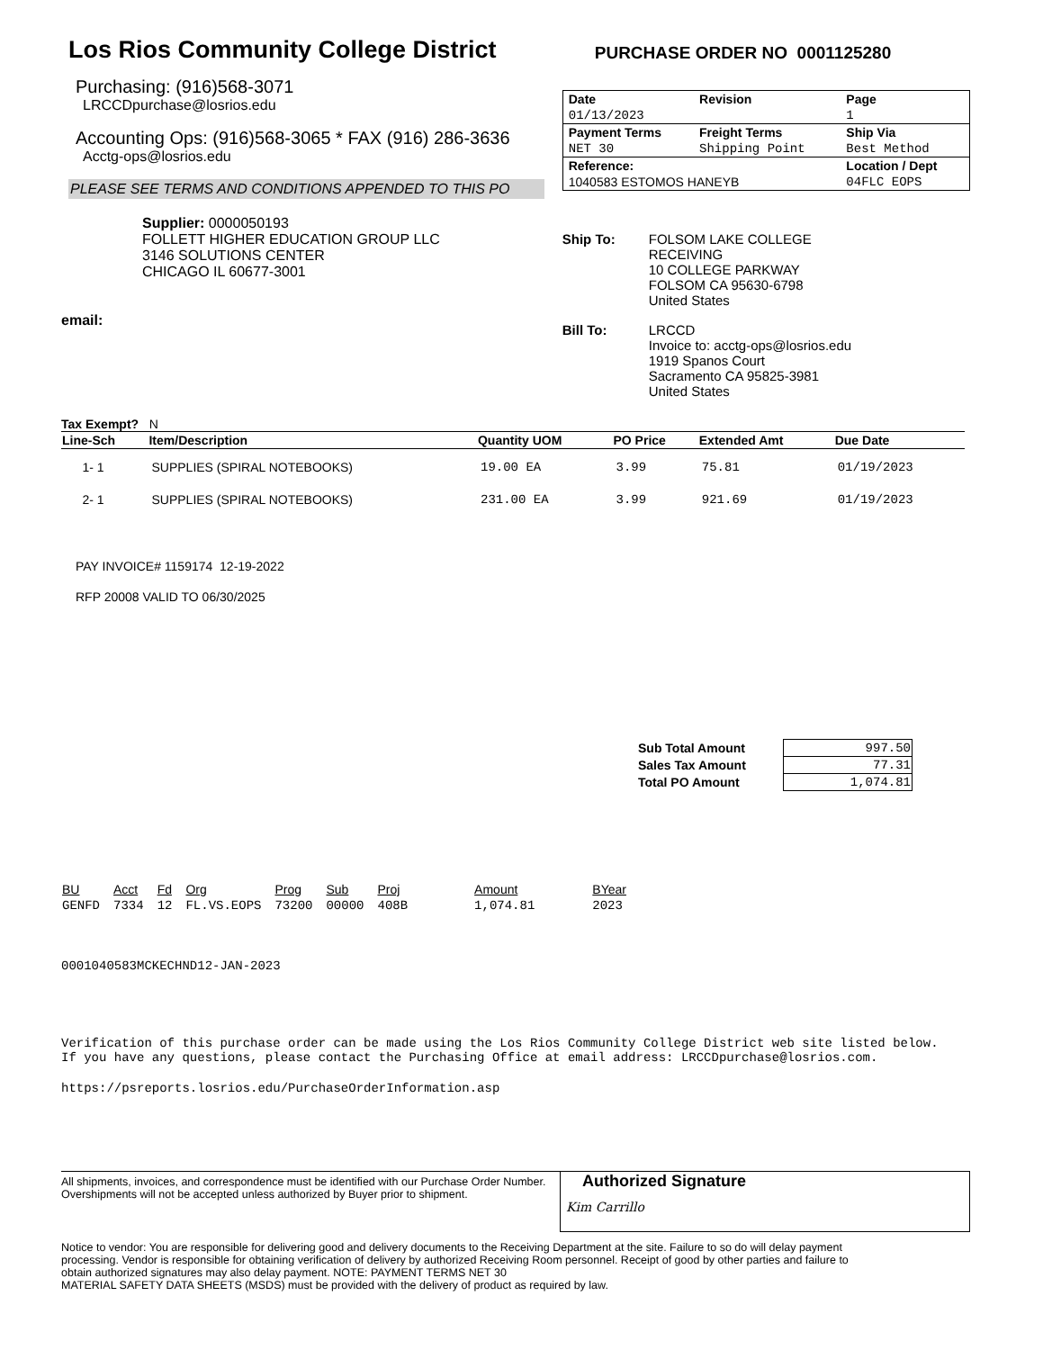Los Rios Community College District
Purchasing: (916)568-3071
LRCCDpurchase@losrios.edu
Accounting Ops: (916)568-3065 * FAX (916) 286-3636
Acctg-ops@losrios.edu
PLEASE SEE TERMS AND CONDITIONS APPENDED TO THIS PO
PURCHASE ORDER NO 0001125280
| Date | Revision | Page |
| 01/13/2023 | | 1 |
| Payment Terms | Freight Terms | Ship Via |
| NET 30 | Shipping Point | Best Method |
| Reference: | | Location / Dept |
| 1040583 ESTOMOS HANEYB | | 04FLC EOPS |
Supplier: 0000050193
FOLLETT HIGHER EDUCATION GROUP LLC
3146 SOLUTIONS CENTER
CHICAGO IL 60677-3001
email:
Ship To: FOLSOM LAKE COLLEGE
RECEIVING
10 COLLEGE PARKWAY
FOLSOM CA 95630-6798
United States
Bill To: LRCCD
Invoice to: acctg-ops@losrios.edu
1919 Spanos Court
Sacramento CA 95825-3981
United States
Tax Exempt? N
| Line-Sch | Item/Description | Quantity UOM | PO Price | Extended Amt | Due Date |
| --- | --- | --- | --- | --- | --- |
| 1- 1 | SUPPLIES (SPIRAL NOTEBOOKS) | 19.00 EA | 3.99 | 75.81 | 01/19/2023 |
| 2- 1 | SUPPLIES (SPIRAL NOTEBOOKS) | 231.00 EA | 3.99 | 921.69 | 01/19/2023 |
PAY INVOICE# 1159174 12-19-2022
RFP 20008 VALID TO 06/30/2025
| Sub Total Amount | 997.50 |
| Sales Tax Amount | 77.31 |
| Total PO Amount | 1,074.81 |
| BU | Acct | Fd | Org | Prog | Sub | Proj | Amount | BYear |
| --- | --- | --- | --- | --- | --- | --- | --- | --- |
| GENFD | 7334 | 12 | FL.VS.EOPS | 73200 | 00000 | 408B | 1,074.81 | 2023 |
0001040583MCKECHND12-JAN-2023
Verification of this purchase order can be made using the Los Rios Community College District web site listed below. If you have any questions, please contact the Purchasing Office at email address: LRCCDpurchase@losrios.com.
https://psreports.losrios.edu/PurchaseOrderInformation.asp
All shipments, invoices, and correspondence must be identified with our Purchase Order Number. Overshipments will not be accepted unless authorized by Buyer prior to shipment.
Authorized Signature
Kim Carrillo
Notice to vendor: You are responsible for delivering good and delivery documents to the Receiving Department at the site. Failure to so do will delay payment processing. Vendor is responsible for obtaining verification of delivery by authorized Receiving Room personnel. Receipt of good by other parties and failure to obtain authorized signatures may also delay payment. NOTE: PAYMENT TERMS NET 30
MATERIAL SAFETY DATA SHEETS (MSDS) must be provided with the delivery of product as required by law.